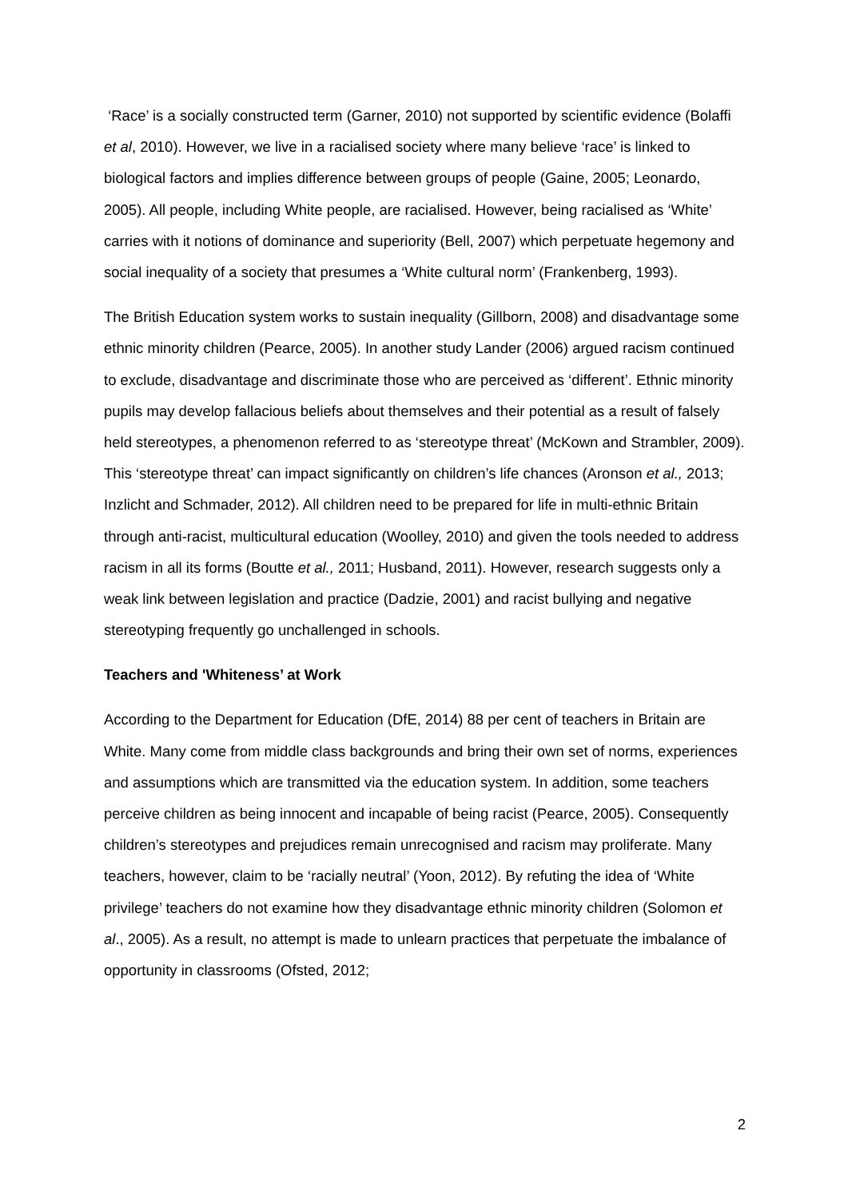‘Race’ is a socially constructed term (Garner, 2010) not supported by scientific evidence (Bolaffi et al, 2010). However, we live in a racialised society where many believe ‘race’ is linked to biological factors and implies difference between groups of people (Gaine, 2005; Leonardo, 2005). All people, including White people, are racialised. However, being racialised as ‘White’ carries with it notions of dominance and superiority (Bell, 2007) which perpetuate hegemony and social inequality of a society that presumes a ‘White cultural norm’ (Frankenberg, 1993).
The British Education system works to sustain inequality (Gillborn, 2008) and disadvantage some ethnic minority children (Pearce, 2005). In another study Lander (2006) argued racism continued to exclude, disadvantage and discriminate those who are perceived as ‘different’. Ethnic minority pupils may develop fallacious beliefs about themselves and their potential as a result of falsely held stereotypes, a phenomenon referred to as ‘stereotype threat’ (McKown and Strambler, 2009). This ‘stereotype threat’ can impact significantly on children’s life chances (Aronson et al., 2013; Inzlicht and Schmader, 2012). All children need to be prepared for life in multi-ethnic Britain through anti-racist, multicultural education (Woolley, 2010) and given the tools needed to address racism in all its forms (Boutte et al., 2011; Husband, 2011). However, research suggests only a weak link between legislation and practice (Dadzie, 2001) and racist bullying and negative stereotyping frequently go unchallenged in schools.
Teachers and 'Whiteness’ at Work
According to the Department for Education (DfE, 2014) 88 per cent of teachers in Britain are White. Many come from middle class backgrounds and bring their own set of norms, experiences and assumptions which are transmitted via the education system. In addition, some teachers perceive children as being innocent and incapable of being racist (Pearce, 2005). Consequently children’s stereotypes and prejudices remain unrecognised and racism may proliferate. Many teachers, however, claim to be ‘racially neutral’ (Yoon, 2012). By refuting the idea of ‘White privilege’ teachers do not examine how they disadvantage ethnic minority children (Solomon et al., 2005). As a result, no attempt is made to unlearn practices that perpetuate the imbalance of opportunity in classrooms (Ofsted, 2012;
2